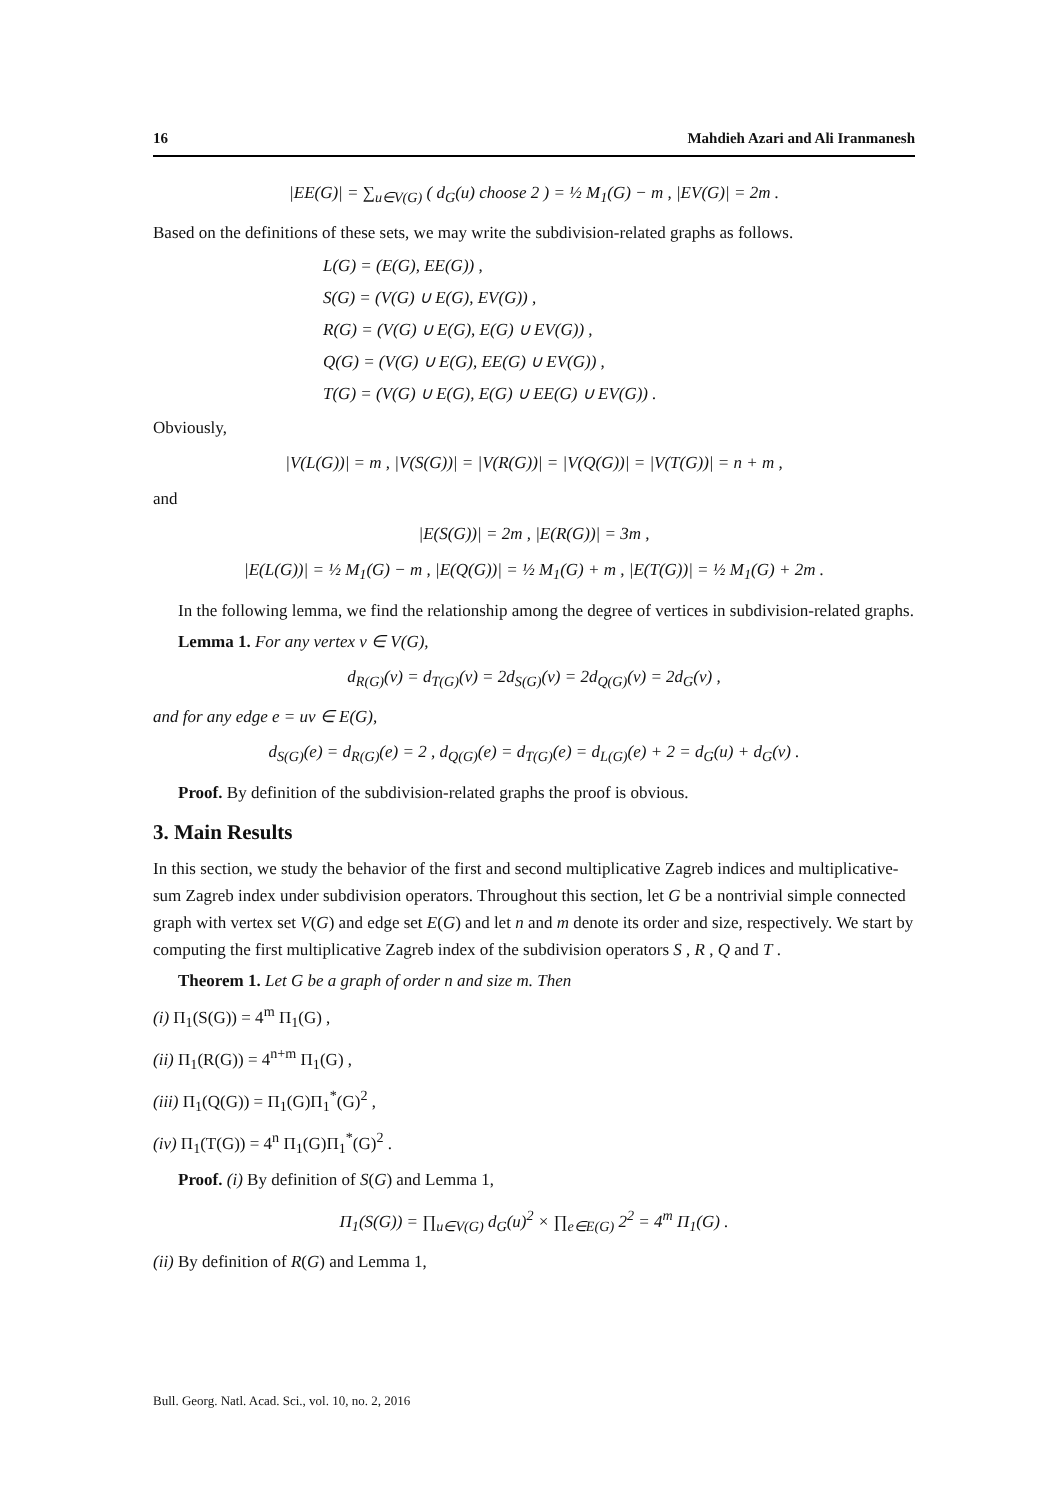16 Mahdieh Azari and Ali Iranmanesh
|EE(G)| = ∑<sub>u∈V(G)</sub> ( d<sub>G</sub>(u) choose 2 ) = ½ M<sub>1</sub>(G) − m , |EV(G)| = 2m .
Based on the definitions of these sets, we may write the subdivision-related graphs as follows.
L(G) = (E(G), EE(G)) ,
S(G) = (V(G) ∪ E(G), EV(G)) ,
R(G) = (V(G) ∪ E(G), E(G) ∪ EV(G)) ,
Q(G) = (V(G) ∪ E(G), EE(G) ∪ EV(G)) ,
T(G) = (V(G) ∪ E(G), E(G) ∪ EE(G) ∪ EV(G)) .
Obviously,
|V(L(G))| = m , |V(S(G))| = |V(R(G))| = |V(Q(G))| = |V(T(G))| = n + m ,
and
|E(S(G))| = 2m , |E(R(G))| = 3m ,
|E(L(G))| = ½ M<sub>1</sub>(G) − m , |E(Q(G))| = ½ M<sub>1</sub>(G) + m , |E(T(G))| = ½ M<sub>1</sub>(G) + 2m .
In the following lemma, we find the relationship among the degree of vertices in subdivision-related graphs.
Lemma 1. For any vertex v ∈ V(G),
d<sub>R(G)</sub>(v) = d<sub>T(G)</sub>(v) = 2d<sub>S(G)</sub>(v) = 2d<sub>Q(G)</sub>(v) = 2d<sub>G</sub>(v) ,
and for any edge e = uv ∈ E(G),
d<sub>S(G)</sub>(e) = d<sub>R(G)</sub>(e) = 2 , d<sub>Q(G)</sub>(e) = d<sub>T(G)</sub>(e) = d<sub>L(G)</sub>(e) + 2 = d<sub>G</sub>(u) + d<sub>G</sub>(v) .
Proof. By definition of the subdivision-related graphs the proof is obvious.
3. Main Results
In this section, we study the behavior of the first and second multiplicative Zagreb indices and multiplicative-sum Zagreb index under subdivision operators. Throughout this section, let G be a nontrivial simple connected graph with vertex set V(G) and edge set E(G) and let n and m denote its order and size, respectively. We start by computing the first multiplicative Zagreb index of the subdivision operators S , R , Q and T .
Theorem 1. Let G be a graph of order n and size m. Then
(i) Π<sub>1</sub>(S(G)) = 4<sup>m</sup> Π<sub>1</sub>(G) ,
(ii) Π<sub>1</sub>(R(G)) = 4<sup>n+m</sup> Π<sub>1</sub>(G) ,
(iii) Π<sub>1</sub>(Q(G)) = Π<sub>1</sub>(G)Π<sub>1</sub><sup>*</sup>(G)<sup>2</sup> ,
(iv) Π<sub>1</sub>(T(G)) = 4<sup>n</sup> Π<sub>1</sub>(G)Π<sub>1</sub><sup>*</sup>(G)<sup>2</sup> .
Proof. (i) By definition of S(G) and Lemma 1,
Π<sub>1</sub>(S(G)) = ∏<sub>u∈V(G)</sub> d<sub>G</sub>(u)<sup>2</sup> × ∏<sub>e∈E(G)</sub> 2<sup>2</sup> = 4<sup>m</sup> Π<sub>1</sub>(G) .
(ii) By definition of R(G) and Lemma 1,
Bull. Georg. Natl. Acad. Sci., vol. 10, no. 2, 2016